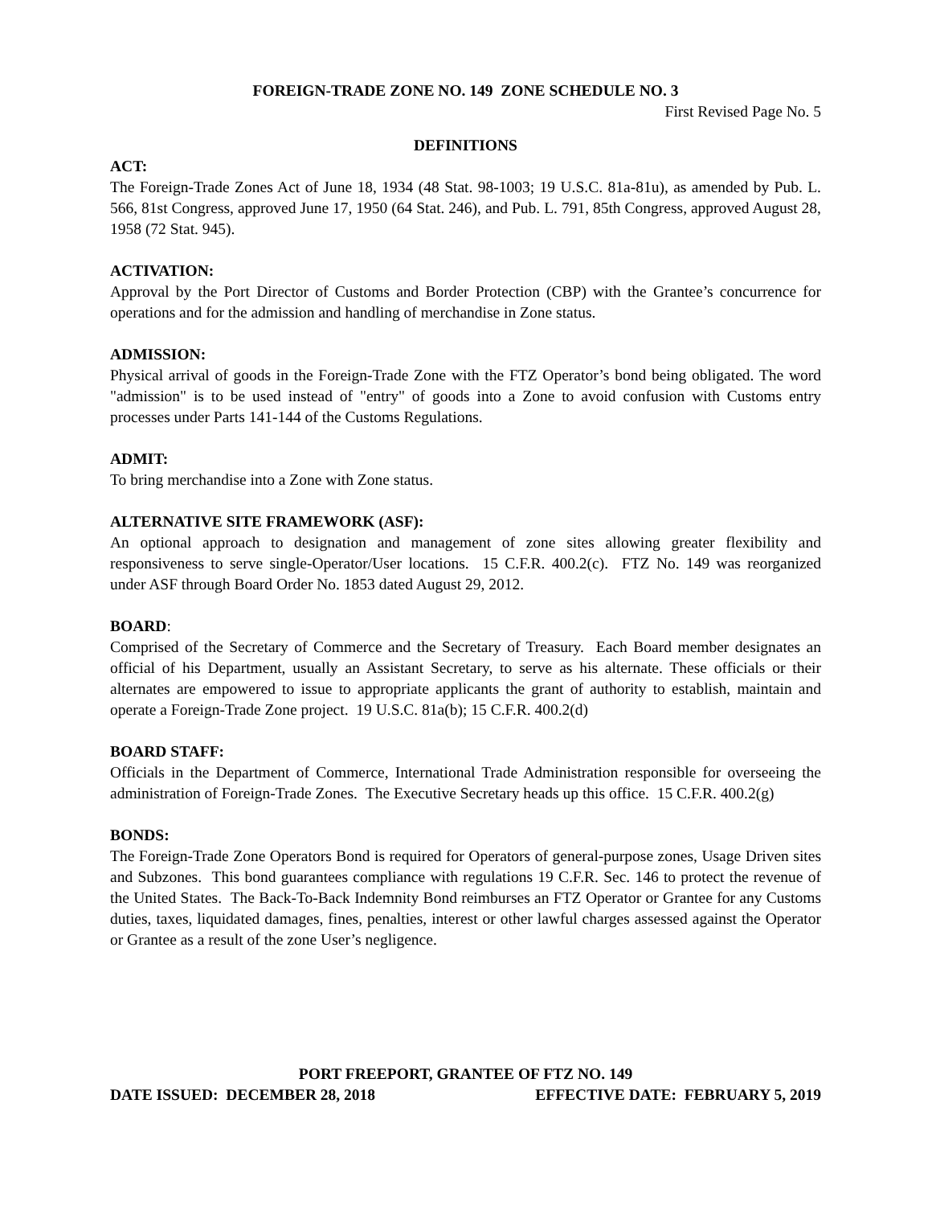FOREIGN-TRADE ZONE NO. 149 ZONE SCHEDULE NO. 3
First Revised Page No. 5
DEFINITIONS
ACT:
The Foreign-Trade Zones Act of June 18, 1934 (48 Stat. 98-1003; 19 U.S.C. 81a-81u), as amended by Pub. L. 566, 81st Congress, approved June 17, 1950 (64 Stat. 246), and Pub. L. 791, 85th Congress, approved August 28, 1958 (72 Stat. 945).
ACTIVATION:
Approval by the Port Director of Customs and Border Protection (CBP) with the Grantee’s concurrence for operations and for the admission and handling of merchandise in Zone status.
ADMISSION:
Physical arrival of goods in the Foreign-Trade Zone with the FTZ Operator’s bond being obligated. The word "admission" is to be used instead of "entry" of goods into a Zone to avoid confusion with Customs entry processes under Parts 141-144 of the Customs Regulations.
ADMIT:
To bring merchandise into a Zone with Zone status.
ALTERNATIVE SITE FRAMEWORK (ASF):
An optional approach to designation and management of zone sites allowing greater flexibility and responsiveness to serve single-Operator/User locations. 15 C.F.R. 400.2(c). FTZ No. 149 was reorganized under ASF through Board Order No. 1853 dated August 29, 2012.
BOARD:
Comprised of the Secretary of Commerce and the Secretary of Treasury. Each Board member designates an official of his Department, usually an Assistant Secretary, to serve as his alternate. These officials or their alternates are empowered to issue to appropriate applicants the grant of authority to establish, maintain and operate a Foreign-Trade Zone project. 19 U.S.C. 81a(b); 15 C.F.R. 400.2(d)
BOARD STAFF:
Officials in the Department of Commerce, International Trade Administration responsible for overseeing the administration of Foreign-Trade Zones. The Executive Secretary heads up this office. 15 C.F.R. 400.2(g)
BONDS:
The Foreign-Trade Zone Operators Bond is required for Operators of general-purpose zones, Usage Driven sites and Subzones. This bond guarantees compliance with regulations 19 C.F.R. Sec. 146 to protect the revenue of the United States. The Back-To-Back Indemnity Bond reimburses an FTZ Operator or Grantee for any Customs duties, taxes, liquidated damages, fines, penalties, interest or other lawful charges assessed against the Operator or Grantee as a result of the zone User’s negligence.
PORT FREEPORT, GRANTEE OF FTZ NO. 149
DATE ISSUED: DECEMBER 28, 2018 EFFECTIVE DATE: FEBRUARY 5, 2019